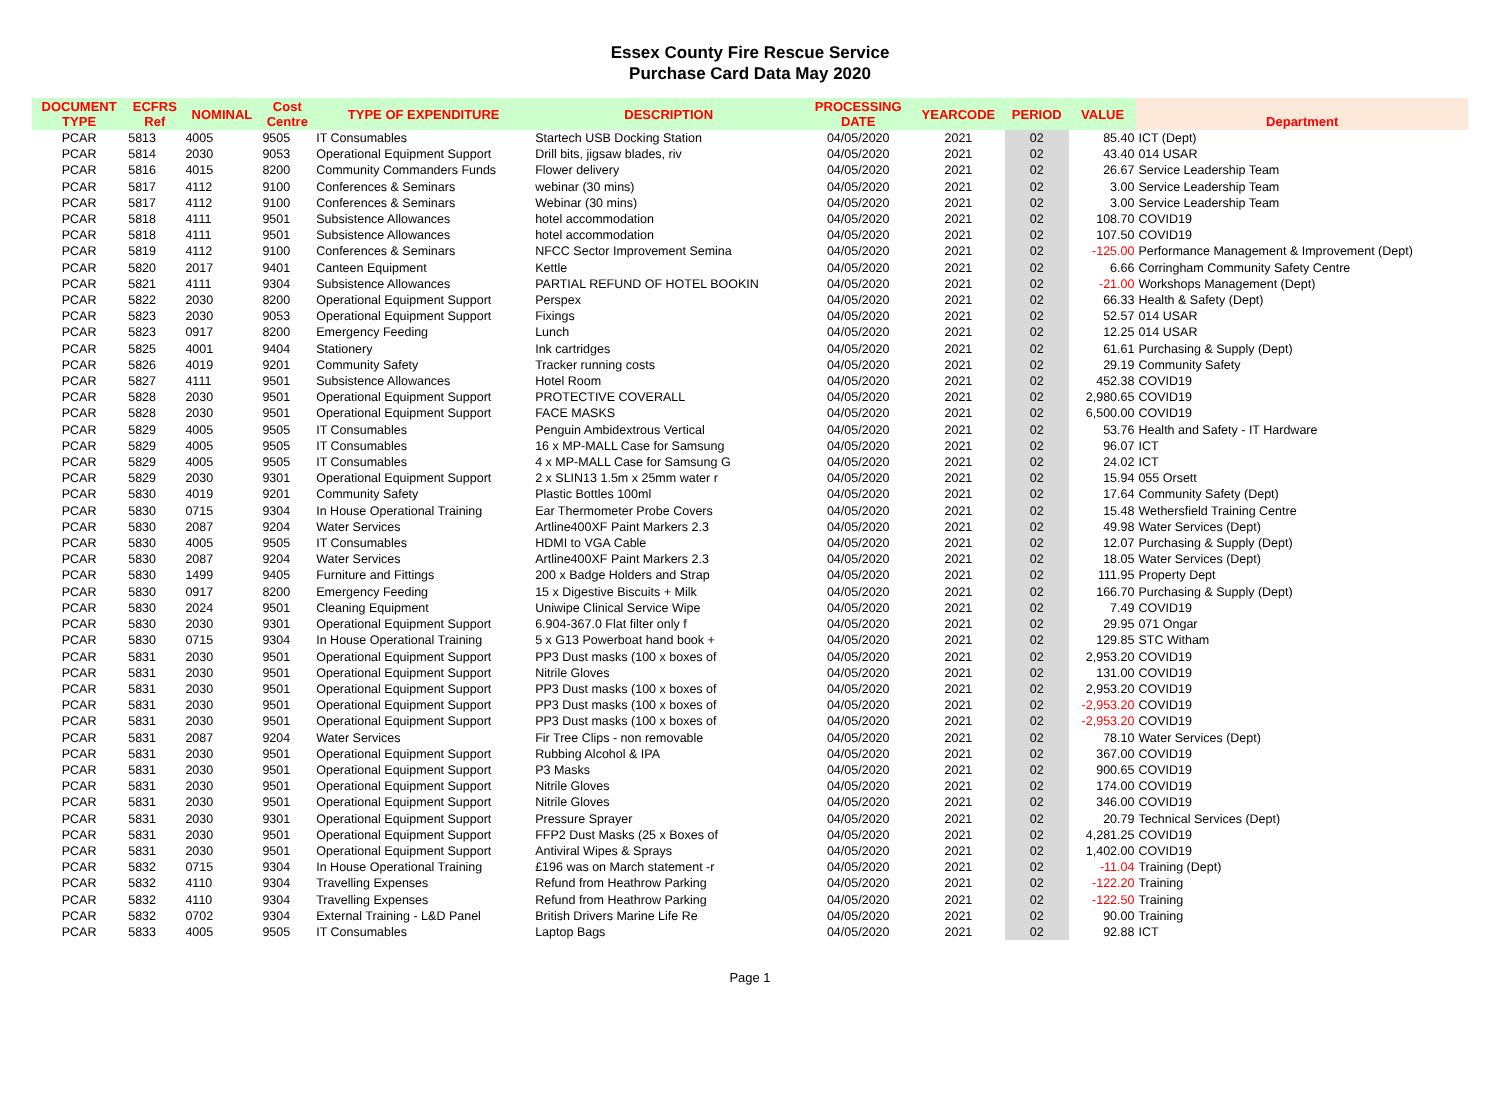Essex County Fire Rescue Service
Purchase Card Data May 2020
| DOCUMENT TYPE | ECFRS Ref | NOMINAL | Cost Centre | TYPE OF EXPENDITURE | DESCRIPTION | PROCESSING DATE | YEARCODE | PERIOD | VALUE | Department |
| --- | --- | --- | --- | --- | --- | --- | --- | --- | --- | --- |
| PCAR | 5813 | 4005 | 9505 | IT Consumables | Startech USB Docking Station | 04/05/2020 | 2021 | 02 | 85.40 | ICT (Dept) |
| PCAR | 5814 | 2030 | 9053 | Operational Equipment Support | Drill bits, jigsaw blades, riv | 04/05/2020 | 2021 | 02 | 43.40 | 014 USAR |
| PCAR | 5816 | 4015 | 8200 | Community Commanders Funds | Flower delivery | 04/05/2020 | 2021 | 02 | 26.67 | Service Leadership Team |
| PCAR | 5817 | 4112 | 9100 | Conferences & Seminars | webinar (30 mins) | 04/05/2020 | 2021 | 02 | 3.00 | Service Leadership Team |
| PCAR | 5817 | 4112 | 9100 | Conferences & Seminars | Webinar (30 mins) | 04/05/2020 | 2021 | 02 | 3.00 | Service Leadership Team |
| PCAR | 5818 | 4111 | 9501 | Subsistence Allowances | hotel accommodation | 04/05/2020 | 2021 | 02 | 108.70 | COVID19 |
| PCAR | 5818 | 4111 | 9501 | Subsistence Allowances | hotel accommodation | 04/05/2020 | 2021 | 02 | 107.50 | COVID19 |
| PCAR | 5819 | 4112 | 9100 | Conferences & Seminars | NFCC Sector Improvement Semina | 04/05/2020 | 2021 | 02 | -125.00 | Performance Management & Improvement (Dept) |
| PCAR | 5820 | 2017 | 9401 | Canteen Equipment | Kettle | 04/05/2020 | 2021 | 02 | 6.66 | Corringham Community Safety Centre |
| PCAR | 5821 | 4111 | 9304 | Subsistence Allowances | PARTIAL REFUND OF HOTEL BOOKIN | 04/05/2020 | 2021 | 02 | -21.00 | Workshops Management (Dept) |
| PCAR | 5822 | 2030 | 8200 | Operational Equipment Support | Perspex | 04/05/2020 | 2021 | 02 | 66.33 | Health & Safety (Dept) |
| PCAR | 5823 | 2030 | 9053 | Operational Equipment Support | Fixings | 04/05/2020 | 2021 | 02 | 52.57 | 014 USAR |
| PCAR | 5823 | 0917 | 8200 | Emergency Feeding | Lunch | 04/05/2020 | 2021 | 02 | 12.25 | 014 USAR |
| PCAR | 5825 | 4001 | 9404 | Stationery | Ink cartridges | 04/05/2020 | 2021 | 02 | 61.61 | Purchasing & Supply (Dept) |
| PCAR | 5826 | 4019 | 9201 | Community Safety | Tracker running costs | 04/05/2020 | 2021 | 02 | 29.19 | Community Safety |
| PCAR | 5827 | 4111 | 9501 | Subsistence Allowances | Hotel Room | 04/05/2020 | 2021 | 02 | 452.38 | COVID19 |
| PCAR | 5828 | 2030 | 9501 | Operational Equipment Support | PROTECTIVE COVERALL | 04/05/2020 | 2021 | 02 | 2,980.65 | COVID19 |
| PCAR | 5828 | 2030 | 9501 | Operational Equipment Support | FACE MASKS | 04/05/2020 | 2021 | 02 | 6,500.00 | COVID19 |
| PCAR | 5829 | 4005 | 9505 | IT Consumables | Penguin Ambidextrous Vertical | 04/05/2020 | 2021 | 02 | 53.76 | Health and Safety - IT Hardware |
| PCAR | 5829 | 4005 | 9505 | IT Consumables | 16 x MP-MALL Case for Samsung | 04/05/2020 | 2021 | 02 | 96.07 | ICT |
| PCAR | 5829 | 4005 | 9505 | IT Consumables | 4 x MP-MALL Case for Samsung G | 04/05/2020 | 2021 | 02 | 24.02 | ICT |
| PCAR | 5829 | 2030 | 9301 | Operational Equipment Support | 2 x SLIN13 1.5m x 25mm water r | 04/05/2020 | 2021 | 02 | 15.94 | 055 Orsett |
| PCAR | 5830 | 4019 | 9201 | Community Safety | Plastic Bottles 100ml | 04/05/2020 | 2021 | 02 | 17.64 | Community Safety (Dept) |
| PCAR | 5830 | 0715 | 9304 | In House Operational Training | Ear Thermometer Probe Covers | 04/05/2020 | 2021 | 02 | 15.48 | Wethersfield Training Centre |
| PCAR | 5830 | 2087 | 9204 | Water Services | Artline400XF Paint Markers 2.3 | 04/05/2020 | 2021 | 02 | 49.98 | Water Services (Dept) |
| PCAR | 5830 | 4005 | 9505 | IT Consumables | HDMI to VGA Cable | 04/05/2020 | 2021 | 02 | 12.07 | Purchasing & Supply (Dept) |
| PCAR | 5830 | 2087 | 9204 | Water Services | Artline400XF Paint Markers 2.3 | 04/05/2020 | 2021 | 02 | 18.05 | Water Services (Dept) |
| PCAR | 5830 | 1499 | 9405 | Furniture and Fittings | 200 x Badge Holders and Strap | 04/05/2020 | 2021 | 02 | 111.95 | Property Dept |
| PCAR | 5830 | 0917 | 8200 | Emergency Feeding | 15 x Digestive Biscuits + Milk | 04/05/2020 | 2021 | 02 | 166.70 | Purchasing & Supply (Dept) |
| PCAR | 5830 | 2024 | 9501 | Cleaning Equipment | Uniwipe Clinical Service Wipe | 04/05/2020 | 2021 | 02 | 7.49 | COVID19 |
| PCAR | 5830 | 2030 | 9301 | Operational Equipment Support | 6.904-367.0 Flat filter only f | 04/05/2020 | 2021 | 02 | 29.95 | 071 Ongar |
| PCAR | 5830 | 0715 | 9304 | In House Operational Training | 5 x G13 Powerboat hand book + | 04/05/2020 | 2021 | 02 | 129.85 | STC Witham |
| PCAR | 5831 | 2030 | 9501 | Operational Equipment Support | PP3 Dust masks (100 x boxes of | 04/05/2020 | 2021 | 02 | 2,953.20 | COVID19 |
| PCAR | 5831 | 2030 | 9501 | Operational Equipment Support | Nitrile Gloves | 04/05/2020 | 2021 | 02 | 131.00 | COVID19 |
| PCAR | 5831 | 2030 | 9501 | Operational Equipment Support | PP3 Dust masks (100 x boxes of | 04/05/2020 | 2021 | 02 | 2,953.20 | COVID19 |
| PCAR | 5831 | 2030 | 9501 | Operational Equipment Support | PP3 Dust masks (100 x boxes of | 04/05/2020 | 2021 | 02 | -2,953.20 | COVID19 |
| PCAR | 5831 | 2030 | 9501 | Operational Equipment Support | PP3 Dust masks (100 x boxes of | 04/05/2020 | 2021 | 02 | -2,953.20 | COVID19 |
| PCAR | 5831 | 2087 | 9204 | Water Services | Fir Tree Clips - non removable | 04/05/2020 | 2021 | 02 | 78.10 | Water Services (Dept) |
| PCAR | 5831 | 2030 | 9501 | Operational Equipment Support | Rubbing Alcohol & IPA | 04/05/2020 | 2021 | 02 | 367.00 | COVID19 |
| PCAR | 5831 | 2030 | 9501 | Operational Equipment Support | P3 Masks | 04/05/2020 | 2021 | 02 | 900.65 | COVID19 |
| PCAR | 5831 | 2030 | 9501 | Operational Equipment Support | Nitrile Gloves | 04/05/2020 | 2021 | 02 | 174.00 | COVID19 |
| PCAR | 5831 | 2030 | 9501 | Operational Equipment Support | Nitrile Gloves | 04/05/2020 | 2021 | 02 | 346.00 | COVID19 |
| PCAR | 5831 | 2030 | 9301 | Operational Equipment Support | Pressure Sprayer | 04/05/2020 | 2021 | 02 | 20.79 | Technical Services (Dept) |
| PCAR | 5831 | 2030 | 9501 | Operational Equipment Support | FFP2 Dust Masks (25 x Boxes of | 04/05/2020 | 2021 | 02 | 4,281.25 | COVID19 |
| PCAR | 5831 | 2030 | 9501 | Operational Equipment Support | Antiviral Wipes & Sprays | 04/05/2020 | 2021 | 02 | 1,402.00 | COVID19 |
| PCAR | 5832 | 0715 | 9304 | In House Operational Training | £196 was on March statement -r | 04/05/2020 | 2021 | 02 | -11.04 | Training (Dept) |
| PCAR | 5832 | 4110 | 9304 | Travelling Expenses | Refund from Heathrow Parking | 04/05/2020 | 2021 | 02 | -122.20 | Training |
| PCAR | 5832 | 4110 | 9304 | Travelling Expenses | Refund from Heathrow Parking | 04/05/2020 | 2021 | 02 | -122.50 | Training |
| PCAR | 5832 | 0702 | 9304 | External Training - L&D Panel | British Drivers Marine Life Re | 04/05/2020 | 2021 | 02 | 90.00 | Training |
| PCAR | 5833 | 4005 | 9505 | IT Consumables | Laptop Bags | 04/05/2020 | 2021 | 02 | 92.88 | ICT |
Page 1